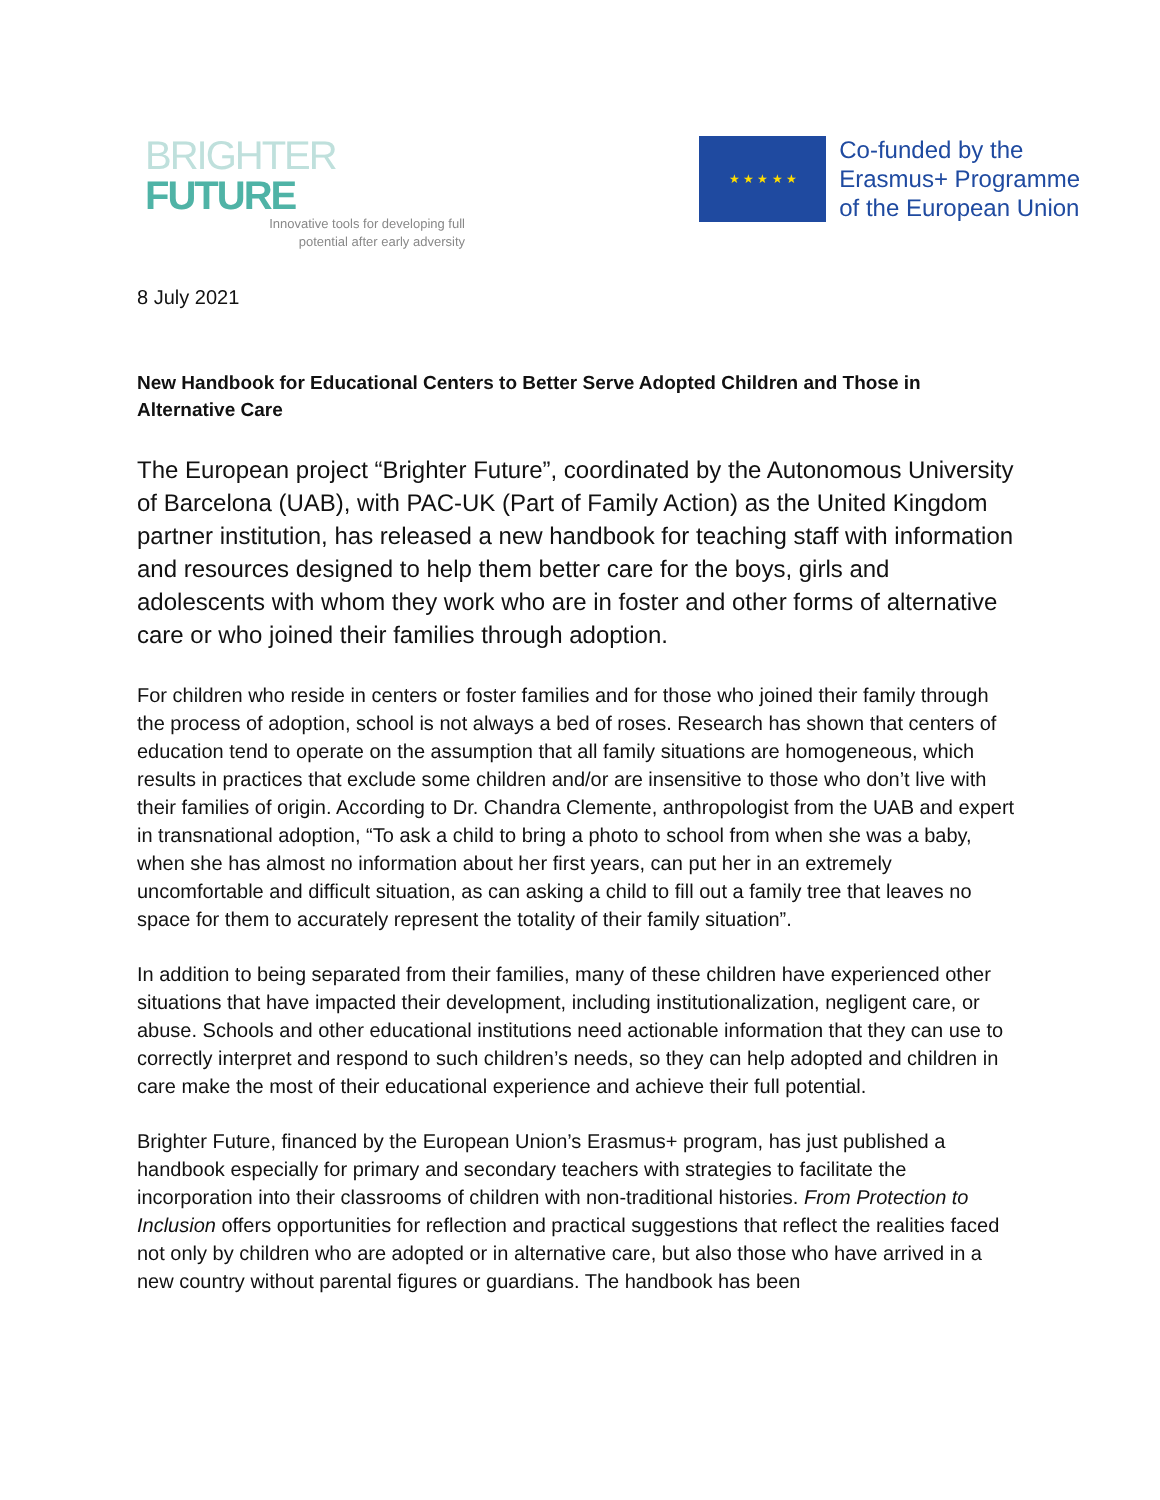BRIGHTER FUTURE
Innovative tools for developing full
potential after early adversity
★ ★ ★ ★ ★
Co-funded by the
Erasmus+ Programme
of the European Union
8 July 2021
New Handbook for Educational Centers to Better Serve Adopted Children and Those in Alternative Care
The European project “Brighter Future”, coordinated by the Autonomous University of Barcelona (UAB), with PAC-UK (Part of Family Action) as the United Kingdom partner institution, has released a new handbook for teaching staff with information and resources designed to help them better care for the boys, girls and adolescents with whom they work who are in foster and other forms of alternative care or who joined their families through adoption.
For children who reside in centers or foster families and for those who joined their family through the process of adoption, school is not always a bed of roses. Research has shown that centers of education tend to operate on the assumption that all family situations are homogeneous, which results in practices that exclude some children and/or are insensitive to those who don’t live with their families of origin. According to Dr. Chandra Clemente, anthropologist from the UAB and expert in transnational adoption, “To ask a child to bring a photo to school from when she was a baby, when she has almost no information about her first years, can put her in an extremely uncomfortable and difficult situation, as can asking a child to fill out a family tree that leaves no space for them to accurately represent the totality of their family situation”.
In addition to being separated from their families, many of these children have experienced other situations that have impacted their development, including institutionalization, negligent care, or abuse. Schools and other educational institutions need actionable information that they can use to correctly interpret and respond to such children’s needs, so they can help adopted and children in care make the most of their educational experience and achieve their full potential.
Brighter Future, financed by the European Union’s Erasmus+ program, has just published a handbook especially for primary and secondary teachers with strategies to facilitate the incorporation into their classrooms of children with non-traditional histories. From Protection to Inclusion offers opportunities for reflection and practical suggestions that reflect the realities faced not only by children who are adopted or in alternative care, but also those who have arrived in a new country without parental figures or guardians. The handbook has been